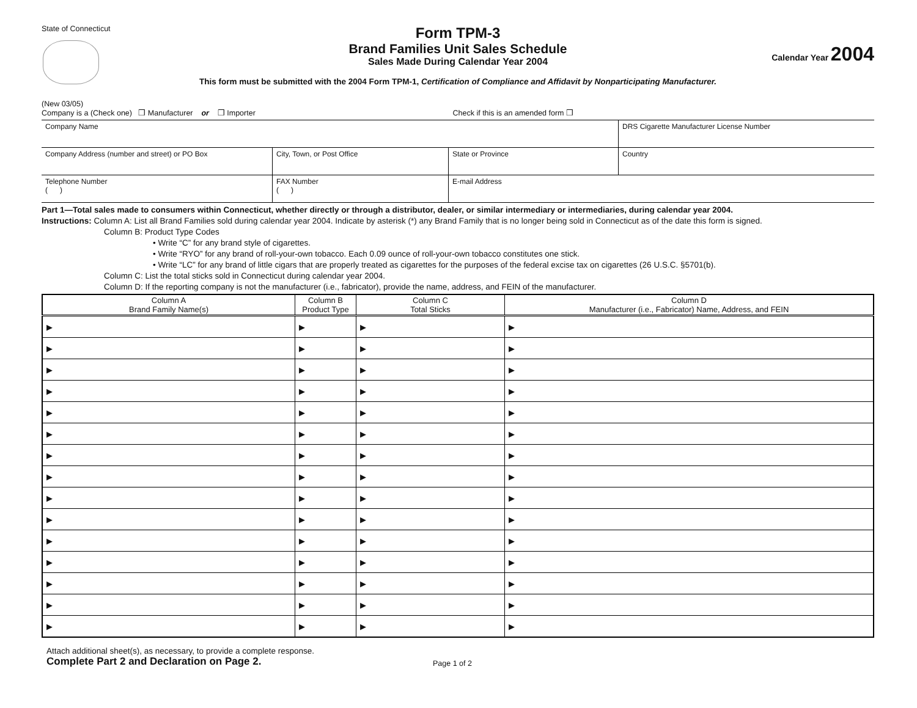State of Connecticut
Form TPM-3
Brand Families Unit Sales Schedule
Sales Made During Calendar Year 2004
Calendar Year 2004
This form must be submitted with the 2004 Form TPM-1, Certification of Compliance and Affidavit by Nonparticipating Manufacturer.
(New 03/05)
Company is a (Check one) ❒ Manufacturer or ❒ Importer Check if this is an amended form ❒
| Company Name | | | DRS Cigarette Manufacturer License Number |
| Company Address (number and street) or PO Box | City, Town, or Post Office | State or Province | Country |
| Telephone Number ( ) | FAX Number ( ) | E-mail Address | |
Part 1—Total sales made to consumers within Connecticut, whether directly or through a distributor, dealer, or similar intermediary or intermediaries, during calendar year 2004.
Instructions: Column A: List all Brand Families sold during calendar year 2004. Indicate by asterisk (*) any Brand Family that is no longer being sold in Connecticut as of the date this form is signed.
Column B: Product Type Codes
• Write “C” for any brand style of cigarettes.
• Write “RYO” for any brand of roll-your-own tobacco. Each 0.09 ounce of roll-your-own tobacco constitutes one stick.
• Write “LC” for any brand of little cigars that are properly treated as cigarettes for the purposes of the federal excise tax on cigarettes (26 U.S.C. §5701(b).
Column C: List the total sticks sold in Connecticut during calendar year 2004.
Column D: If the reporting company is not the manufacturer (i.e., fabricator), provide the name, address, and FEIN of the manufacturer.
| Column A Brand Family Name(s) | Column B Product Type | Column C Total Sticks | Column D Manufacturer (i.e., Fabricator) Name, Address, and FEIN |
| --- | --- | --- | --- |
| ▶ | ▶ | ▶ | ▶ |
| ▶ | ▶ | ▶ | ▶ |
| ▶ | ▶ | ▶ | ▶ |
| ▶ | ▶ | ▶ | ▶ |
| ▶ | ▶ | ▶ | ▶ |
| ▶ | ▶ | ▶ | ▶ |
| ▶ | ▶ | ▶ | ▶ |
| ▶ | ▶ | ▶ | ▶ |
| ▶ | ▶ | ▶ | ▶ |
| ▶ | ▶ | ▶ | ▶ |
| ▶ | ▶ | ▶ | ▶ |
| ▶ | ▶ | ▶ | ▶ |
| ▶ | ▶ | ▶ | ▶ |
| ▶ | ▶ | ▶ | ▶ |
| ▶ | ▶ | ▶ | ▶ |
Attach additional sheet(s), as necessary, to provide a complete response.
Complete Part 2 and Declaration on Page 2. Page 1 of 2